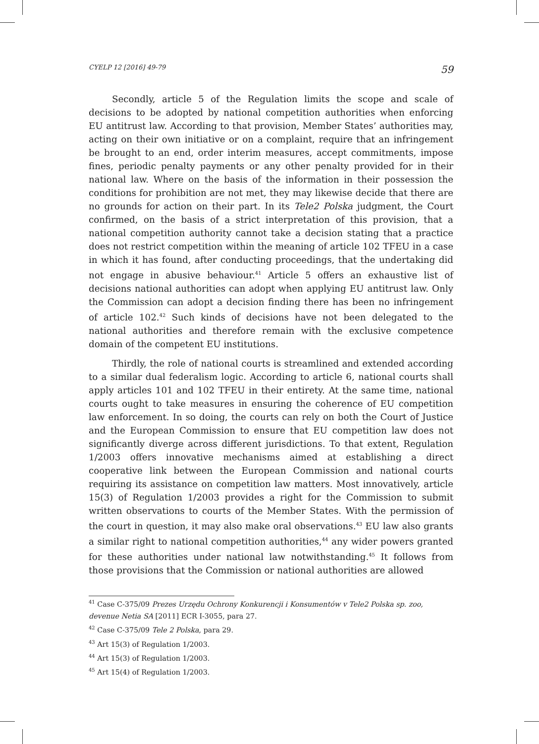CYELP 12 [2016] 49-79 59
Secondly, article 5 of the Regulation limits the scope and scale of decisions to be adopted by national competition authorities when enforcing EU antitrust law. According to that provision, Member States’ authorities may, acting on their own initiative or on a complaint, require that an infringement be brought to an end, order interim measures, accept commitments, impose fines, periodic penalty payments or any other penalty provided for in their national law. Where on the basis of the information in their possession the conditions for prohibition are not met, they may likewise decide that there are no grounds for action on their part. In its Tele2 Polska judgment, the Court confirmed, on the basis of a strict interpretation of this provision, that a national competition authority cannot take a decision stating that a practice does not restrict competition within the meaning of article 102 TFEU in a case in which it has found, after conducting proceedings, that the undertaking did not engage in abusive behaviour.<sup>41</sup> Article 5 offers an exhaustive list of decisions national authorities can adopt when applying EU antitrust law. Only the Commission can adopt a decision finding there has been no infringement of article 102.<sup>42</sup> Such kinds of decisions have not been delegated to the national authorities and therefore remain with the exclusive competence domain of the competent EU institutions.
Thirdly, the role of national courts is streamlined and extended according to a similar dual federalism logic. According to article 6, national courts shall apply articles 101 and 102 TFEU in their entirety. At the same time, national courts ought to take measures in ensuring the coherence of EU competition law enforcement. In so doing, the courts can rely on both the Court of Justice and the European Commission to ensure that EU competition law does not significantly diverge across different jurisdictions. To that extent, Regulation 1/2003 offers innovative mechanisms aimed at establishing a direct cooperative link between the European Commission and national courts requiring its assistance on competition law matters. Most innovatively, article 15(3) of Regulation 1/2003 provides a right for the Commission to submit written observations to courts of the Member States. With the permission of the court in question, it may also make oral observations.<sup>43</sup> EU law also grants a similar right to national competition authorities,<sup>44</sup> any wider powers granted for these authorities under national law notwithstanding.<sup>45</sup> It follows from those provisions that the Commission or national authorities are allowed
<sup>41</sup> Case C-375/09 Prezes Urzędu Ochrony Konkurencji i Konsumentów v Tele2 Polska sp. zoo, devenue Netia SA [2011] ECR I-3055, para 27.
<sup>42</sup> Case C-375/09 Tele 2 Polska, para 29.
<sup>43</sup> Art 15(3) of Regulation 1/2003.
<sup>44</sup> Art 15(3) of Regulation 1/2003.
<sup>45</sup> Art 15(4) of Regulation 1/2003.